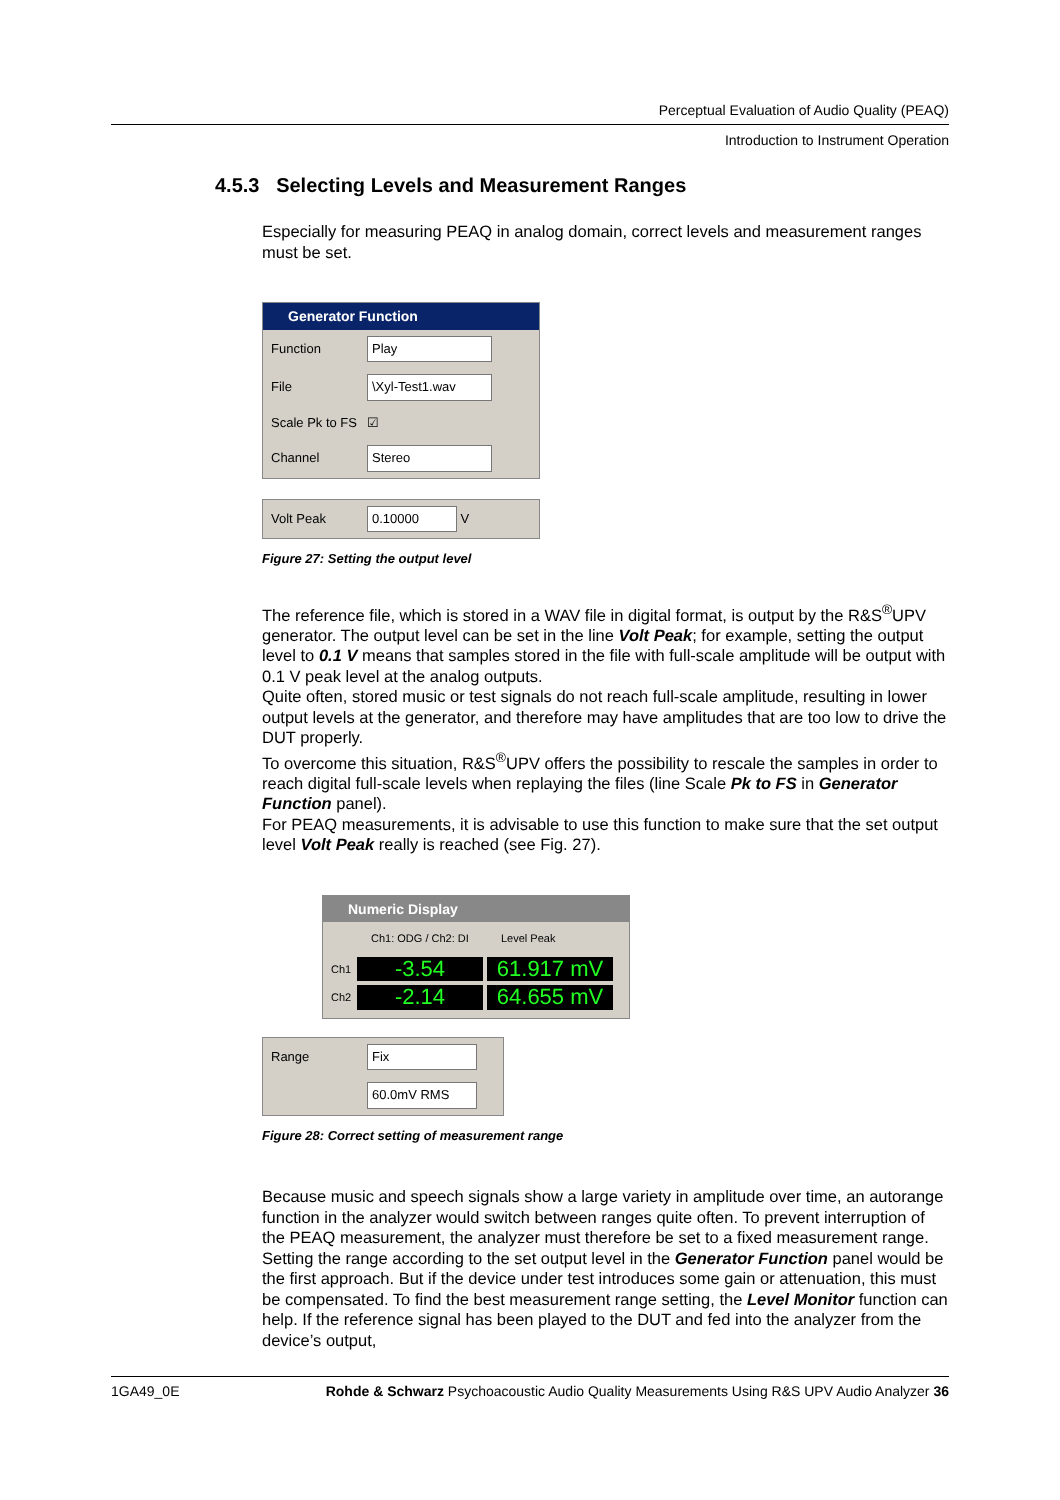Perceptual Evaluation of Audio Quality (PEAQ)
Introduction to Instrument Operation
4.5.3 Selecting Levels and Measurement Ranges
Especially for measuring PEAQ in analog domain, correct levels and measurement ranges must be set.
Generator Function
Function Play
File \Xyl-Test1.wav
Scale Pk to FS ☑
Channel Stereo
Volt Peak 0.10000 V
Figure 27: Setting the output level
The reference file, which is stored in a WAV file in digital format, is output by the R&S<sup>®</sup>UPV generator. The output level can be set in the line Volt Peak; for example, setting the output level to 0.1 V means that samples stored in the file with full-scale amplitude will be output with 0.1 V peak level at the analog outputs.
Quite often, stored music or test signals do not reach full-scale amplitude, resulting in lower output levels at the generator, and therefore may have amplitudes that are too low to drive the DUT properly.
To overcome this situation, R&S<sup>®</sup>UPV offers the possibility to rescale the samples in order to reach digital full-scale levels when replaying the files (line Scale Pk to FS in Generator Function panel).
For PEAQ measurements, it is advisable to use this function to make sure that the set output level Volt Peak really is reached (see Fig. 27).
Numeric Display
Ch1: ODG / Ch2: DI Level Peak
Ch1 -3.54 61.917 mV
Ch2 -2.14 64.655 mV
Range Fix
60.0mV RMS
Figure 28: Correct setting of measurement range
Because music and speech signals show a large variety in amplitude over time, an autorange function in the analyzer would switch between ranges quite often. To prevent interruption of the PEAQ measurement, the analyzer must therefore be set to a fixed measurement range. Setting the range according to the set output level in the Generator Function panel would be the first approach. But if the device under test introduces some gain or attenuation, this must be compensated. To find the best measurement range setting, the Level Monitor function can help. If the reference signal has been played to the DUT and fed into the analyzer from the device’s output,
1GA49_0E Rohde & Schwarz Psychoacoustic Audio Quality Measurements Using R&S UPV Audio Analyzer 36